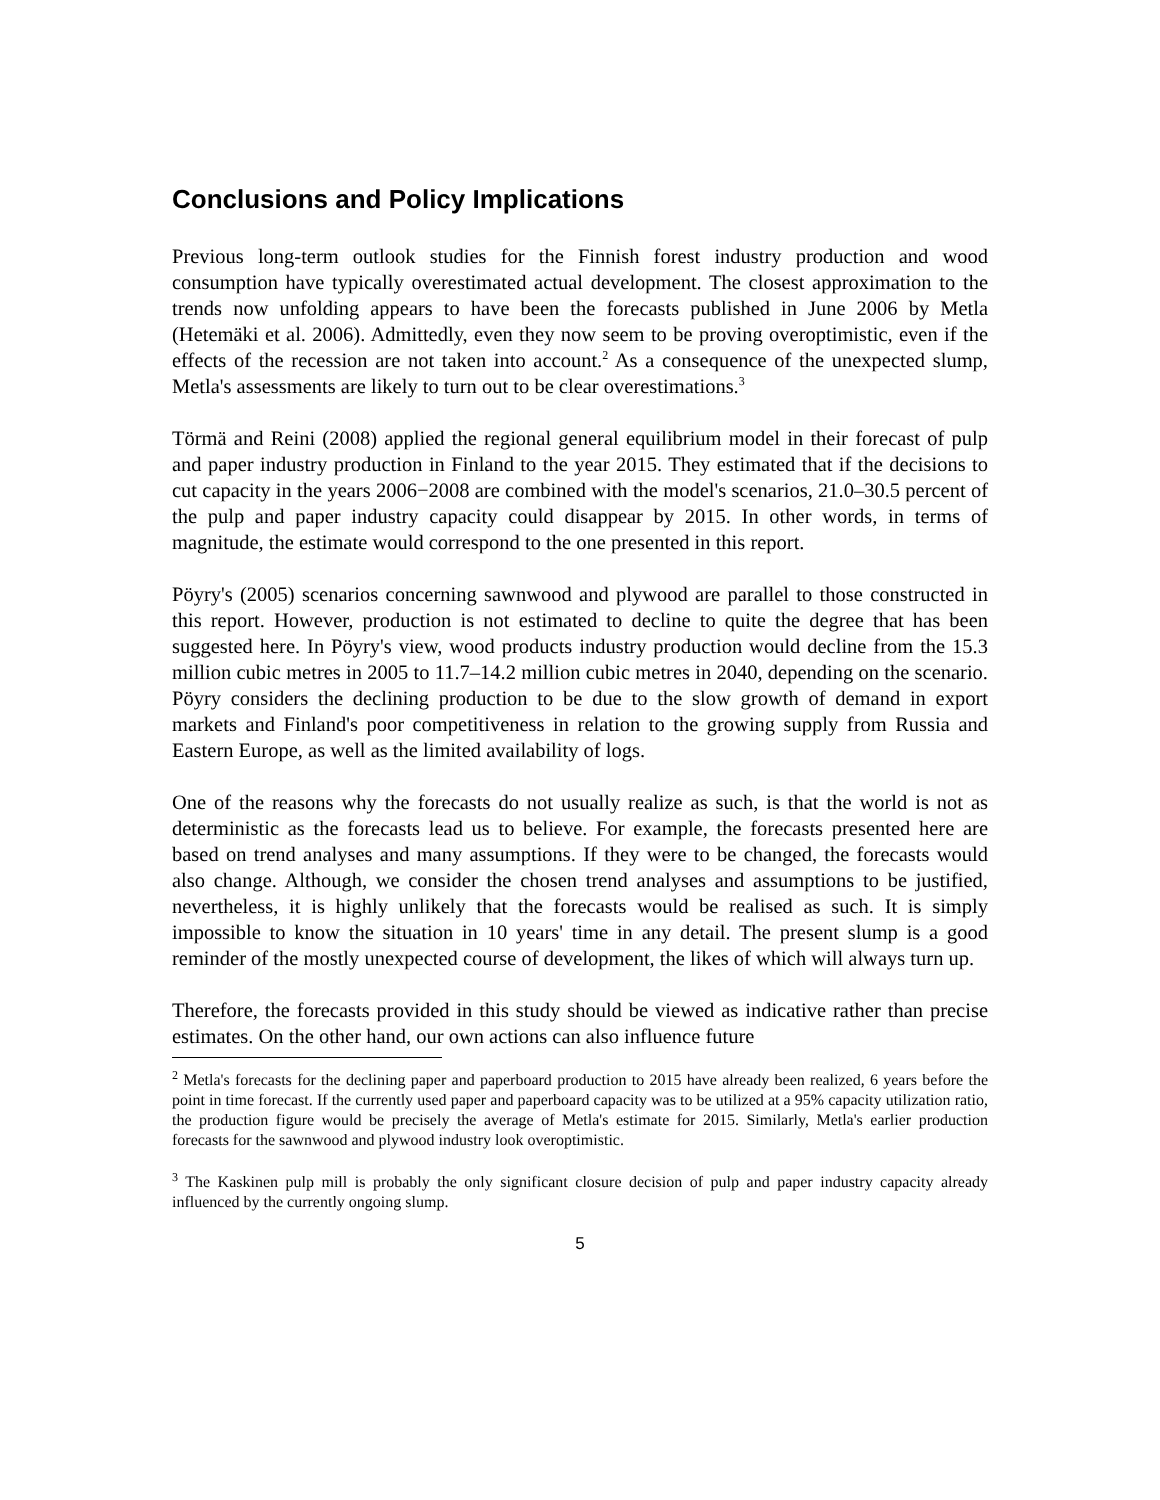Conclusions and Policy Implications
Previous long-term outlook studies for the Finnish forest industry production and wood consumption have typically overestimated actual development. The closest approximation to the trends now unfolding appears to have been the forecasts published in June 2006 by Metla (Hetemäki et al. 2006). Admittedly, even they now seem to be proving overoptimistic, even if the effects of the recession are not taken into account.<sup>2</sup> As a consequence of the unexpected slump, Metla's assessments are likely to turn out to be clear overestimations.<sup>3</sup>
Törmä and Reini (2008) applied the regional general equilibrium model in their forecast of pulp and paper industry production in Finland to the year 2015. They estimated that if the decisions to cut capacity in the years 2006−2008 are combined with the model's scenarios, 21.0–30.5 percent of the pulp and paper industry capacity could disappear by 2015. In other words, in terms of magnitude, the estimate would correspond to the one presented in this report.
Pöyry's (2005) scenarios concerning sawnwood and plywood are parallel to those constructed in this report. However, production is not estimated to decline to quite the degree that has been suggested here. In Pöyry's view, wood products industry production would decline from the 15.3 million cubic metres in 2005 to 11.7–14.2 million cubic metres in 2040, depending on the scenario. Pöyry considers the declining production to be due to the slow growth of demand in export markets and Finland's poor competitiveness in relation to the growing supply from Russia and Eastern Europe, as well as the limited availability of logs.
One of the reasons why the forecasts do not usually realize as such, is that the world is not as deterministic as the forecasts lead us to believe. For example, the forecasts presented here are based on trend analyses and many assumptions. If they were to be changed, the forecasts would also change. Although, we consider the chosen trend analyses and assumptions to be justified, nevertheless, it is highly unlikely that the forecasts would be realised as such. It is simply impossible to know the situation in 10 years' time in any detail. The present slump is a good reminder of the mostly unexpected course of development, the likes of which will always turn up.
Therefore, the forecasts provided in this study should be viewed as indicative rather than precise estimates. On the other hand, our own actions can also influence future
<sup>2</sup> Metla's forecasts for the declining paper and paperboard production to 2015 have already been realized, 6 years before the point in time forecast. If the currently used paper and paperboard capacity was to be utilized at a 95% capacity utilization ratio, the production figure would be precisely the average of Metla's estimate for 2015. Similarly, Metla's earlier production forecasts for the sawnwood and plywood industry look overoptimistic.
<sup>3</sup> The Kaskinen pulp mill is probably the only significant closure decision of pulp and paper industry capacity already influenced by the currently ongoing slump.
5